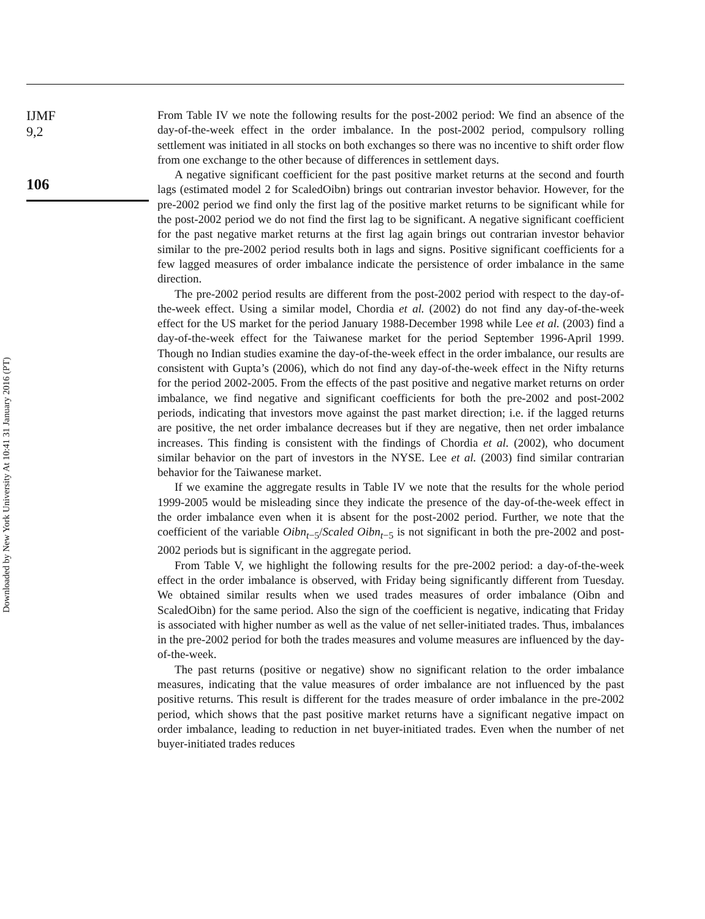Downloaded by New York University At 10:41 31 January 2016 (PT)
IJMF
9,2
106
From Table IV we note the following results for the post-2002 period: We find an absence of the day-of-the-week effect in the order imbalance. In the post-2002 period, compulsory rolling settlement was initiated in all stocks on both exchanges so there was no incentive to shift order flow from one exchange to the other because of differences in settlement days.
A negative significant coefficient for the past positive market returns at the second and fourth lags (estimated model 2 for ScaledOibn) brings out contrarian investor behavior. However, for the pre-2002 period we find only the first lag of the positive market returns to be significant while for the post-2002 period we do not find the first lag to be significant. A negative significant coefficient for the past negative market returns at the first lag again brings out contrarian investor behavior similar to the pre-2002 period results both in lags and signs. Positive significant coefficients for a few lagged measures of order imbalance indicate the persistence of order imbalance in the same direction.
The pre-2002 period results are different from the post-2002 period with respect to the day-of-the-week effect. Using a similar model, Chordia et al. (2002) do not find any day-of-the-week effect for the US market for the period January 1988-December 1998 while Lee et al. (2003) find a day-of-the-week effect for the Taiwanese market for the period September 1996-April 1999. Though no Indian studies examine the day-of-the-week effect in the order imbalance, our results are consistent with Gupta’s (2006), which do not find any day-of-the-week effect in the Nifty returns for the period 2002-2005. From the effects of the past positive and negative market returns on order imbalance, we find negative and significant coefficients for both the pre-2002 and post-2002 periods, indicating that investors move against the past market direction; i.e. if the lagged returns are positive, the net order imbalance decreases but if they are negative, then net order imbalance increases. This finding is consistent with the findings of Chordia et al. (2002), who document similar behavior on the part of investors in the NYSE. Lee et al. (2003) find similar contrarian behavior for the Taiwanese market.
If we examine the aggregate results in Table IV we note that the results for the whole period 1999-2005 would be misleading since they indicate the presence of the day-of-the-week effect in the order imbalance even when it is absent for the post-2002 period. Further, we note that the coefficient of the variable Oibn<sub>t−5</sub>/Scaled Oibn<sub>t−5</sub> is not significant in both the pre-2002 and post-2002 periods but is significant in the aggregate period.
From Table V, we highlight the following results for the pre-2002 period: a day-of-the-week effect in the order imbalance is observed, with Friday being significantly different from Tuesday. We obtained similar results when we used trades measures of order imbalance (Oibn and ScaledOibn) for the same period. Also the sign of the coefficient is negative, indicating that Friday is associated with higher number as well as the value of net seller-initiated trades. Thus, imbalances in the pre-2002 period for both the trades measures and volume measures are influenced by the day-of-the-week.
The past returns (positive or negative) show no significant relation to the order imbalance measures, indicating that the value measures of order imbalance are not influenced by the past positive returns. This result is different for the trades measure of order imbalance in the pre-2002 period, which shows that the past positive market returns have a significant negative impact on order imbalance, leading to reduction in net buyer-initiated trades. Even when the number of net buyer-initiated trades reduces